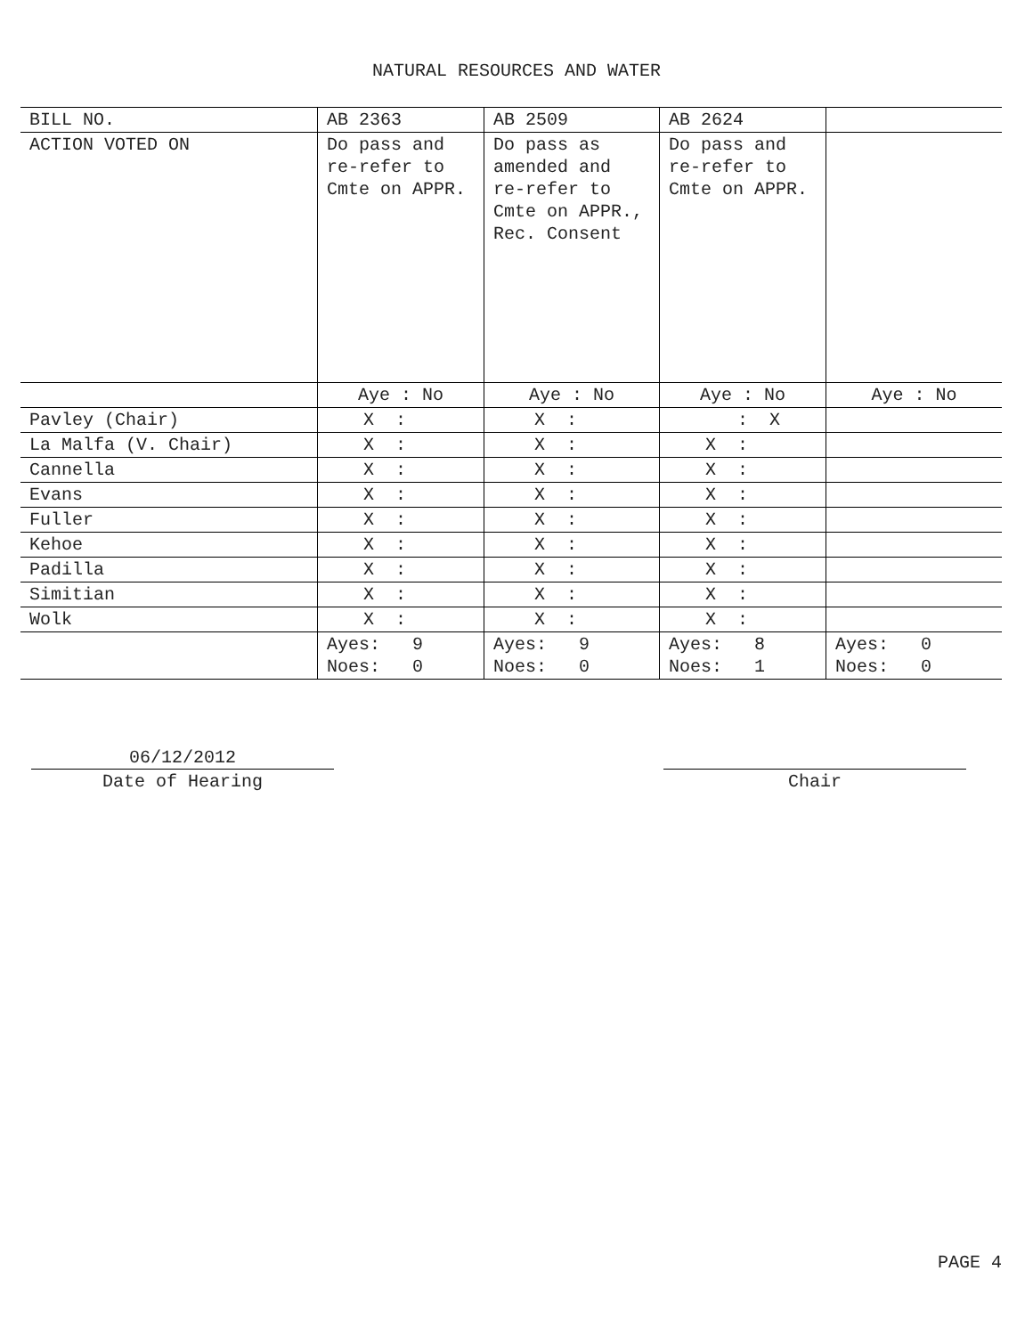NATURAL RESOURCES AND WATER
| BILL NO. | AB 2363 | AB 2509 | AB 2624 | |
| ACTION VOTED ON | Do pass and re-refer to Cmte on APPR. | Do pass as amended and re-refer to Cmte on APPR., Rec. Consent | Do pass and re-refer to Cmte on APPR. | |
| | Aye : No | Aye : No | Aye : No | Aye : No |
| Pavley (Chair) | X : | X : | : X | |
| La Malfa (V. Chair) | X : | X : | X : | |
| Cannella | X : | X : | X : | |
| Evans | X : | X : | X : | |
| Fuller | X : | X : | X : | |
| Kehoe | X : | X : | X : | |
| Padilla | X : | X : | X : | |
| Simitian | X : | X : | X : | |
| Wolk | X : | X : | X : | |
| | Ayes: 9 Noes: 0 | Ayes: 9 Noes: 0 | Ayes: 8 Noes: 1 | Ayes: 0 Noes: 0 |
06/12/2012
Date of Hearing
Chair
PAGE 4